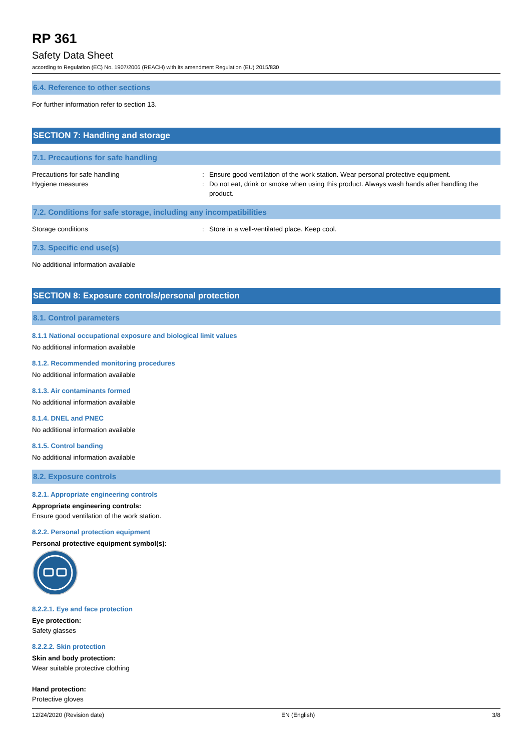RP 361
Safety Data Sheet
according to Regulation (EC) No. 1907/2006 (REACH) with its amendment Regulation (EU) 2015/830
6.4. Reference to other sections
For further information refer to section 13.
SECTION 7: Handling and storage
7.1. Precautions for safe handling
Precautions for safe handling : Ensure good ventilation of the work station. Wear personal protective equipment.
Hygiene measures : Do not eat, drink or smoke when using this product. Always wash hands after handling the product.
7.2. Conditions for safe storage, including any incompatibilities
Storage conditions : Store in a well-ventilated place. Keep cool.
7.3. Specific end use(s)
No additional information available
SECTION 8: Exposure controls/personal protection
8.1. Control parameters
8.1.1 National occupational exposure and biological limit values
No additional information available
8.1.2. Recommended monitoring procedures
No additional information available
8.1.3. Air contaminants formed
No additional information available
8.1.4. DNEL and PNEC
No additional information available
8.1.5. Control banding
No additional information available
8.2. Exposure controls
8.2.1. Appropriate engineering controls
Appropriate engineering controls:
Ensure good ventilation of the work station.
8.2.2. Personal protection equipment
Personal protective equipment symbol(s):
8.2.2.1. Eye and face protection
Eye protection:
Safety glasses
8.2.2.2. Skin protection
Skin and body protection:
Wear suitable protective clothing
Hand protection:
Protective gloves
12/24/2020 (Revision date) EN (English) 3/8